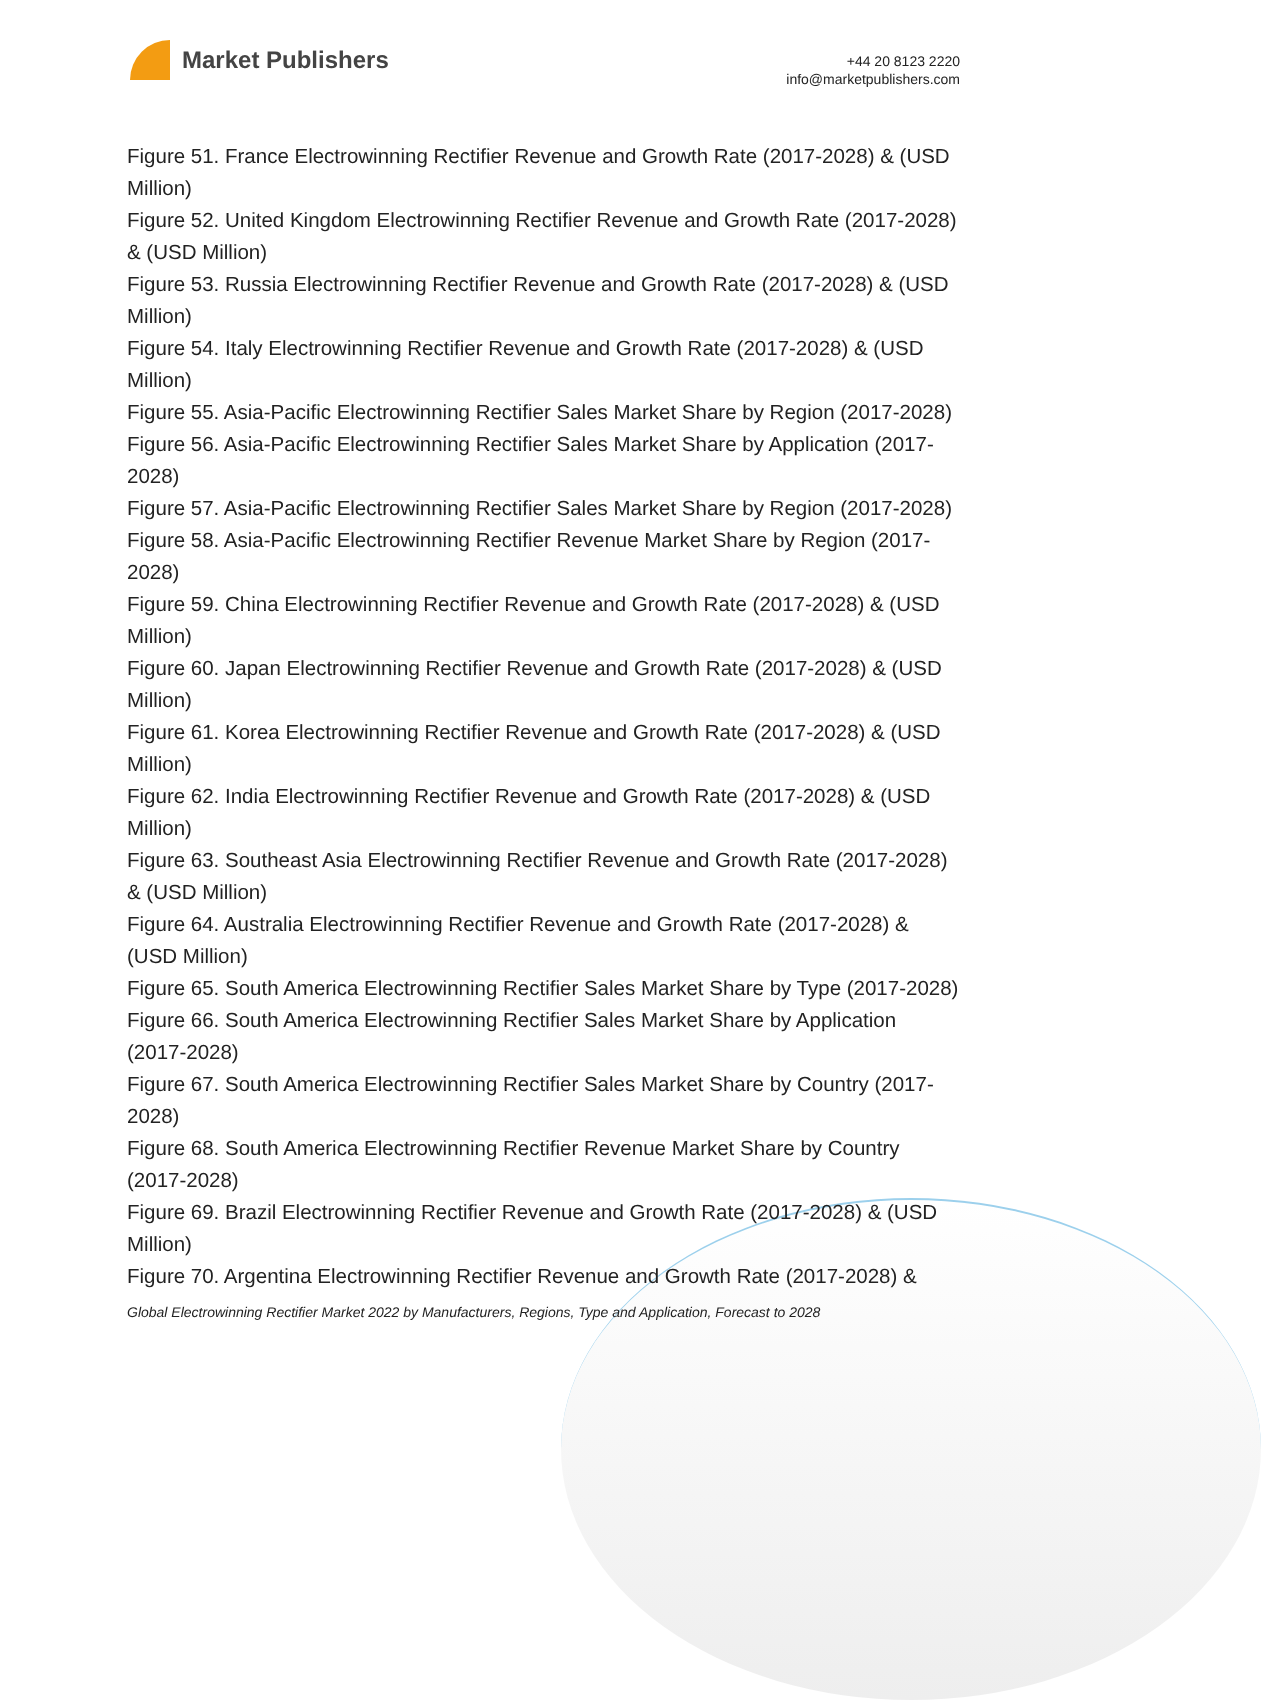Market Publishers
+44 20 8123 2220
info@marketpublishers.com
Figure 51. France Electrowinning Rectifier Revenue and Growth Rate (2017-2028) & (USD Million)
Figure 52. United Kingdom Electrowinning Rectifier Revenue and Growth Rate (2017-2028) & (USD Million)
Figure 53. Russia Electrowinning Rectifier Revenue and Growth Rate (2017-2028) & (USD Million)
Figure 54. Italy Electrowinning Rectifier Revenue and Growth Rate (2017-2028) & (USD Million)
Figure 55. Asia-Pacific Electrowinning Rectifier Sales Market Share by Region (2017-2028)
Figure 56. Asia-Pacific Electrowinning Rectifier Sales Market Share by Application (2017-2028)
Figure 57. Asia-Pacific Electrowinning Rectifier Sales Market Share by Region (2017-2028)
Figure 58. Asia-Pacific Electrowinning Rectifier Revenue Market Share by Region (2017-2028)
Figure 59. China Electrowinning Rectifier Revenue and Growth Rate (2017-2028) & (USD Million)
Figure 60. Japan Electrowinning Rectifier Revenue and Growth Rate (2017-2028) & (USD Million)
Figure 61. Korea Electrowinning Rectifier Revenue and Growth Rate (2017-2028) & (USD Million)
Figure 62. India Electrowinning Rectifier Revenue and Growth Rate (2017-2028) & (USD Million)
Figure 63. Southeast Asia Electrowinning Rectifier Revenue and Growth Rate (2017-2028) & (USD Million)
Figure 64. Australia Electrowinning Rectifier Revenue and Growth Rate (2017-2028) & (USD Million)
Figure 65. South America Electrowinning Rectifier Sales Market Share by Type (2017-2028)
Figure 66. South America Electrowinning Rectifier Sales Market Share by Application (2017-2028)
Figure 67. South America Electrowinning Rectifier Sales Market Share by Country (2017-2028)
Figure 68. South America Electrowinning Rectifier Revenue Market Share by Country (2017-2028)
Figure 69. Brazil Electrowinning Rectifier Revenue and Growth Rate (2017-2028) & (USD Million)
Figure 70. Argentina Electrowinning Rectifier Revenue and Growth Rate (2017-2028) &
Global Electrowinning Rectifier Market 2022 by Manufacturers, Regions, Type and Application, Forecast to 2028